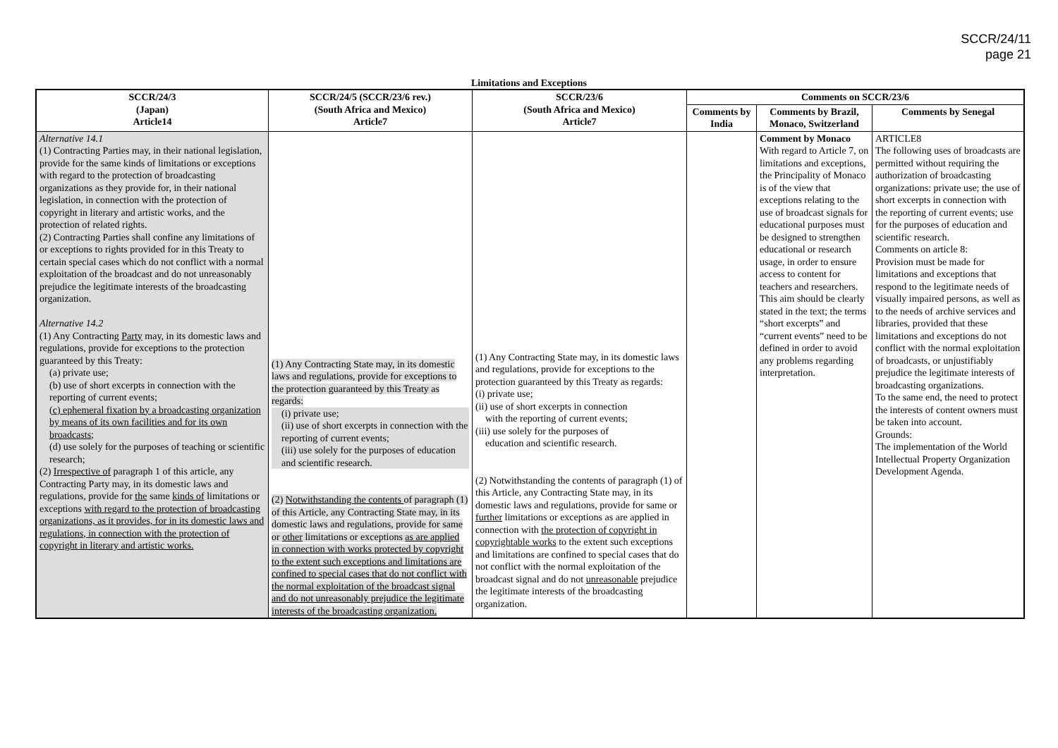SCCR/24/11
page 21
Limitations and Exceptions
| SCCR/24/3 (Japan) Article14 | SCCR/24/5 (SCCR/23/6 rev.) (South Africa and Mexico) Article7 | SCCR/23/6 (South Africa and Mexico) Article7 | Comments on SCCR/23/6 | | |
| --- | --- | --- | --- | --- | --- |
| | | | Comments by India | Comments by Brazil, Monaco, Switzerland | Comments by Senegal |
| Alternative 14.1 (1) Contracting Parties may, in their national legislation, provide for the same kinds of limitations or exceptions with regard to the protection of broadcasting organizations as they provide for, in their national legislation, in connection with the protection of copyright in literary and artistic works, and the protection of related rights. (2) Contracting Parties shall confine any limitations of or exceptions to rights provided for in this Treaty to certain special cases which do not conflict with a normal exploitation of the broadcast and do not unreasonably prejudice the legitimate interests of the broadcasting organization. Alternative 14.2 (1) Any Contracting Party may, in its domestic laws and regulations, provide for exceptions to the protection guaranteed by this Treaty: (a) private use; (b) use of short excerpts in connection with the reporting of current events; (c) ephemeral fixation by a broadcasting organization by means of its own facilities and for its own broadcasts; (d) use solely for the purposes of teaching or scientific research; (2) Irrespective of paragraph 1 of this article, any Contracting Party may, in its domestic laws and regulations, provide for the same kinds of limitations or exceptions with regard to the protection of broadcasting organizations, as it provides, for in its domestic laws and regulations, in connection with the protection of copyright in literary and artistic works. | (1) Any Contracting State may, in its domestic laws and regulations, provide for exceptions to the protection guaranteed by this Treaty as regards: (i) private use; (ii) use of short excerpts in connection with the reporting of current events; (iii) use solely for the purposes of education and scientific research. (2) Notwithstanding the contents of paragraph (1) of this Article, any Contracting State may, in its domestic laws and regulations, provide for same or other limitations or exceptions as are applied in connection with works protected by copyright to the extent such exceptions and limitations are confined to special cases that do not conflict with the normal exploitation of the broadcast signal and do not unreasonably prejudice the legitimate interests of the broadcasting organization. | (1) Any Contracting State may, in its domestic laws and regulations, provide for exceptions to the protection guaranteed by this Treaty as regards: (i) private use; (ii) use of short excerpts in connection with the reporting of current events; (iii) use solely for the purposes of education and scientific research. (2) Notwithstanding the contents of paragraph (1) of this Article, any Contracting State may, in its domestic laws and regulations, provide for same or further limitations or exceptions as are applied in connection with the protection of copyright in copyrightable works to the extent such exceptions and limitations are confined to special cases that do not conflict with the normal exploitation of the broadcast signal and do not unreasonable prejudice the legitimate interests of the broadcasting organization. | | Comment by Monaco With regard to Article 7, on limitations and exceptions, the Principality of Monaco is of the view that exceptions relating to the use of broadcast signals for educational purposes must be designed to strengthen educational or research usage, in order to ensure access to content for teachers and researchers. This aim should be clearly stated in the text; the terms “short excerpts” and “current events” need to be defined in order to avoid any problems regarding interpretation. | ARTICLE8 The following uses of broadcasts are permitted without requiring the authorization of broadcasting organizations: private use; the use of short excerpts in connection with the reporting of current events; use for the purposes of education and scientific research. Comments on article 8: Provision must be made for limitations and exceptions that respond to the legitimate needs of visually impaired persons, as well as to the needs of archive services and libraries, provided that these limitations and exceptions do not conflict with the normal exploitation of broadcasts, or unjustifiably prejudice the legitimate interests of broadcasting organizations. To the same end, the need to protect the interests of content owners must be taken into account. Grounds: The implementation of the World Intellectual Property Organization Development Agenda. |